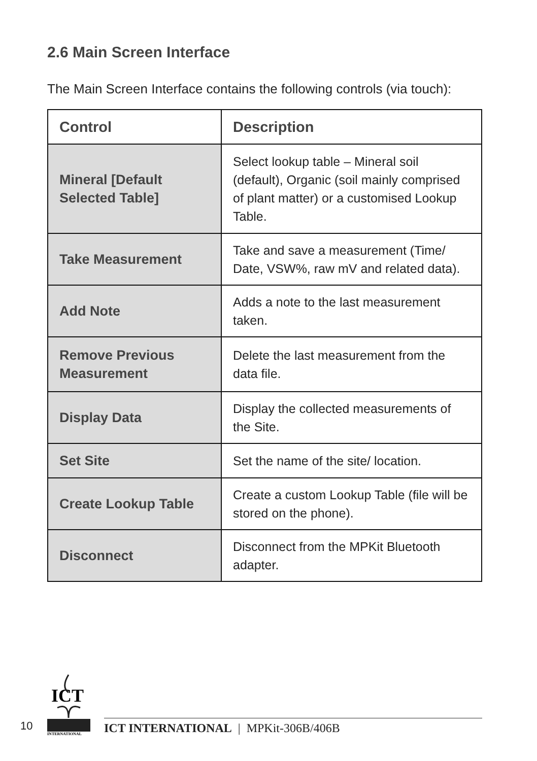2.6 Main Screen Interface
The Main Screen Interface contains the following controls (via touch):
| Control | Description |
| --- | --- |
| Mineral [Default Selected Table] | Select lookup table – Mineral soil (default), Organic (soil mainly comprised of plant matter) or a customised Lookup Table. |
| Take Measurement | Take and save a measurement (Time/ Date, VSW%, raw mV and related data). |
| Add Note | Adds a note to the last measurement taken. |
| Remove Previous Measurement | Delete the last measurement from the data file. |
| Display Data | Display the collected measurements of the Site. |
| Set Site | Set the name of the site/ location. |
| Create Lookup Table | Create a custom Lookup Table (file will be stored on the phone). |
| Disconnect | Disconnect from the MPKit Bluetooth adapter. |
10
ICT
INTERNATIONAL
ICT INTERNATIONAL | MPKit-306B/406B